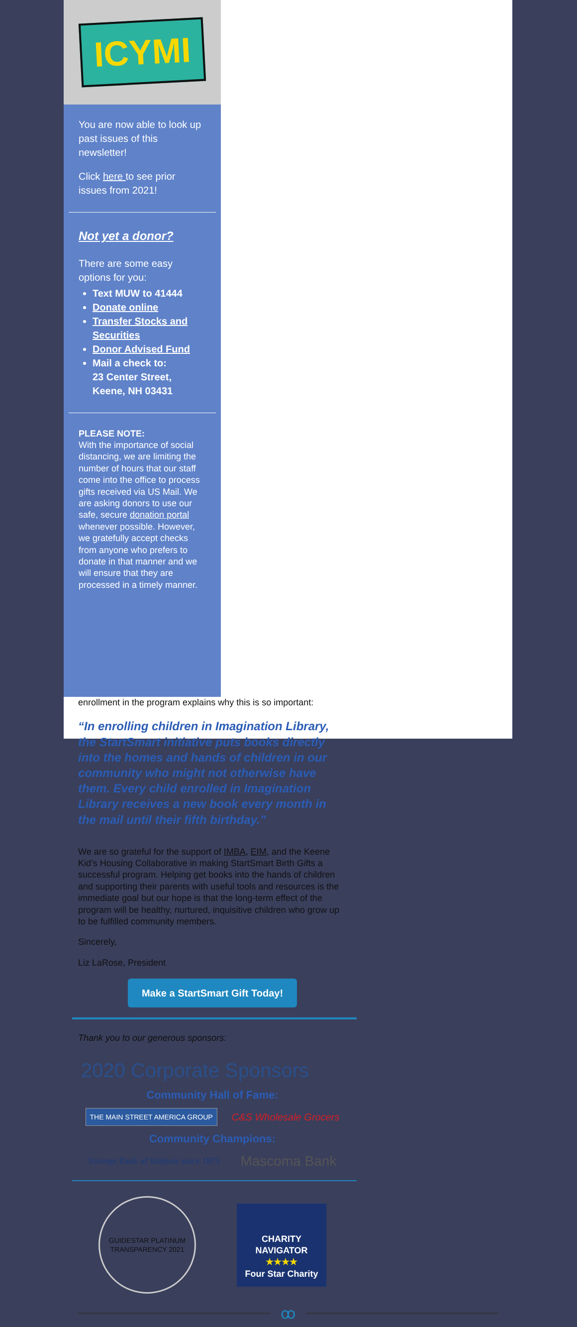ICYMI
You are now able to look up past issues of this newsletter!
Click here to see prior issues from 2021!
Not yet a donor?
There are some easy options for you:
Text MUW to 41444
Donate online
Transfer Stocks and Securities
Donor Advised Fund
Mail a check to:
23 Center Street,
Keene, NH 03431
PLEASE NOTE:
With the importance of social distancing, we are limiting the number of hours that our staff come into the office to process gifts received via US Mail. We are asking donors to use our safe, secure donation portal whenever possible. However, we gratefully accept checks from anyone who prefers to donate in that manner and we will ensure that they are processed in a timely manner.
enrollment in the program explains why this is so important:
“In enrolling children in Imagination Library, the StartSmart initiative puts books directly into the homes and hands of children in our community who might not otherwise have them. Every child enrolled in Imagination Library receives a new book every month in the mail until their fifth birthday.”
We are so grateful for the support of IMBA, EIM, and the Keene Kid’s Housing Collaborative in making StartSmart Birth Gifts a successful program. Helping get books into the hands of children and supporting their parents with useful tools and resources is the immediate goal but our hope is that the long-term effect of the program will be healthy, nurtured, inquisitive children who grow up to be fulfilled community members.
Sincerely,
Liz LaRose, President
Make a StartSmart Gift Today!
Thank you to our generous sponsors:
2020 Corporate Sponsors
Community Hall of Fame:
THE MAIN STREET AMERICA GROUP C&S Wholesale Grocers
Community Champions:
Savings Bank of Walpole since 1875 Mascoma Bank
GUIDESTAR PLATINUM TRANSPARENCY 2021 CHARITY NAVIGATOR
★★★★
Four Star Charity
ꝏ